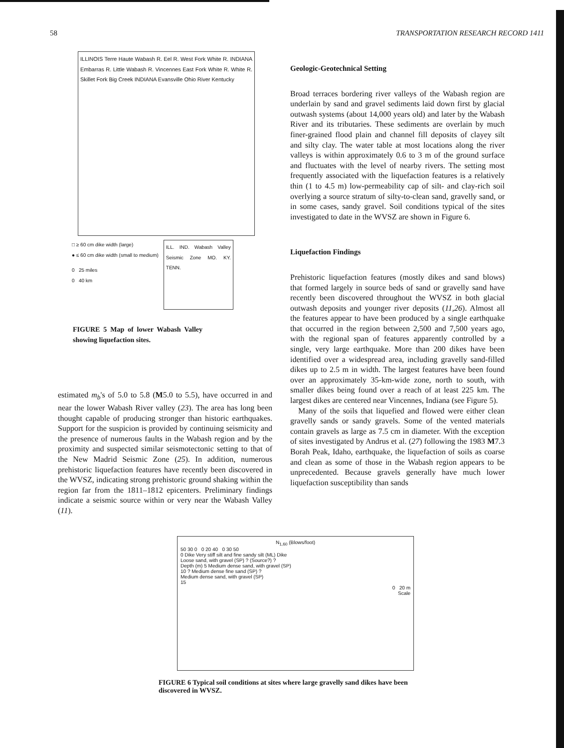58 TRANSPORTATION RESEARCH RECORD 1411
ILLINOIS Terre Haute Wabash R. Eel R. West Fork White R. INDIANA Embarras R. Little Wabash R. Vincennes East Fork White R. White R. Skillet Fork Big Creek INDIANA Evansville Ohio River Kentucky
□ ≥ 60 cm dike width (large)
● ≤ 60 cm dike width (small to medium)
0 25 miles
0 40 km
ILL. IND. Wabash Valley Seismic Zone MO. KY. TENN.
FIGURE 5 Map of lower Wabash Valley showing liquefaction sites.
estimated m<sub>b</sub>'s of 5.0 to 5.8 (M5.0 to 5.5), have occurred in and near the lower Wabash River valley (23). The area has long been thought capable of producing stronger than historic earthquakes. Support for the suspicion is provided by continuing seismicity and the presence of numerous faults in the Wabash region and by the proximity and suspected similar seismotectonic setting to that of the New Madrid Seismic Zone (25). In addition, numerous prehistoric liquefaction features have recently been discovered in the WVSZ, indicating strong prehistoric ground shaking within the region far from the 1811–1812 epicenters. Preliminary findings indicate a seismic source within or very near the Wabash Valley (11).
Geologic-Geotechnical Setting
Broad terraces bordering river valleys of the Wabash region are underlain by sand and gravel sediments laid down first by glacial outwash systems (about 14,000 years old) and later by the Wabash River and its tributaries. These sediments are overlain by much finer-grained flood plain and channel fill deposits of clayey silt and silty clay. The water table at most locations along the river valleys is within approximately 0.6 to 3 m of the ground surface and fluctuates with the level of nearby rivers. The setting most frequently associated with the liquefaction features is a relatively thin (1 to 4.5 m) low-permeability cap of silt- and clay-rich soil overlying a source stratum of silty-to-clean sand, gravelly sand, or in some cases, sandy gravel. Soil conditions typical of the sites investigated to date in the WVSZ are shown in Figure 6.
Liquefaction Findings
Prehistoric liquefaction features (mostly dikes and sand blows) that formed largely in source beds of sand or gravelly sand have recently been discovered throughout the WVSZ in both glacial outwash deposits and younger river deposits (11,26). Almost all the features appear to have been produced by a single earthquake that occurred in the region between 2,500 and 7,500 years ago, with the regional span of features apparently controlled by a single, very large earthquake. More than 200 dikes have been identified over a widespread area, including gravelly sand-filled dikes up to 2.5 m in width. The largest features have been found over an approximately 35-km-wide zone, north to south, with smaller dikes being found over a reach of at least 225 km. The largest dikes are centered near Vincennes, Indiana (see Figure 5).
Many of the soils that liquefied and flowed were either clean gravelly sands or sandy gravels. Some of the vented materials contain gravels as large as 7.5 cm in diameter. With the exception of sites investigated by Andrus et al. (27) following the 1983 M7.3 Borah Peak, Idaho, earthquake, the liquefaction of soils as coarse and clean as some of those in the Wabash region appears to be unprecedented. Because gravels generally have much lower liquefaction susceptibility than sands
N<sub>1,60</sub> (Blows/foot)
50 30 0 0 20 40 0 30 50
0 Dike Very stiff silt and fine sandy silt (ML) Dike
Loose sand, with gravel (SP) ? (Source?) ?
Depth (m) 5 Medium dense sand, with gravel (SP)
10 ? Medium dense fine sand (SP) ?
Medium dense sand, with gravel (SP)
15
0 20 m
Scale
FIGURE 6 Typical soil conditions at sites where large gravelly sand dikes have been discovered in WVSZ.